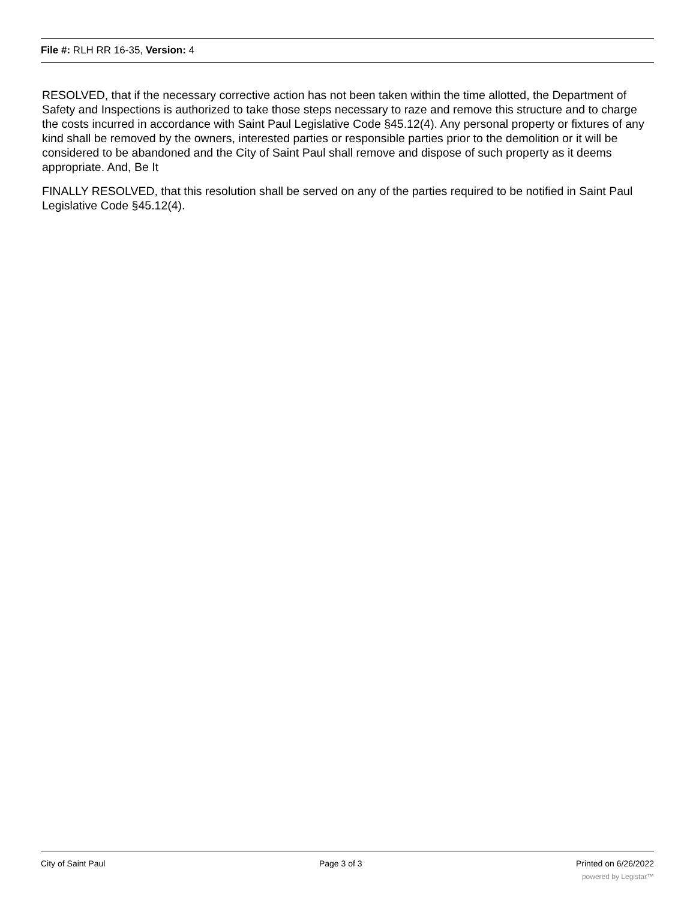File #: RLH RR 16-35, Version: 4
RESOLVED, that if the necessary corrective action has not been taken within the time allotted, the Department of Safety and Inspections is authorized to take those steps necessary to raze and remove this structure and to charge the costs incurred in accordance with Saint Paul Legislative Code §45.12(4). Any personal property or fixtures of any kind shall be removed by the owners, interested parties or responsible parties prior to the demolition or it will be considered to be abandoned and the City of Saint Paul shall remove and dispose of such property as it deems appropriate. And, Be It
FINALLY RESOLVED, that this resolution shall be served on any of the parties required to be notified in Saint Paul Legislative Code §45.12(4).
City of Saint Paul Page 3 of 3 Printed on 6/26/2022
powered by Legistar™